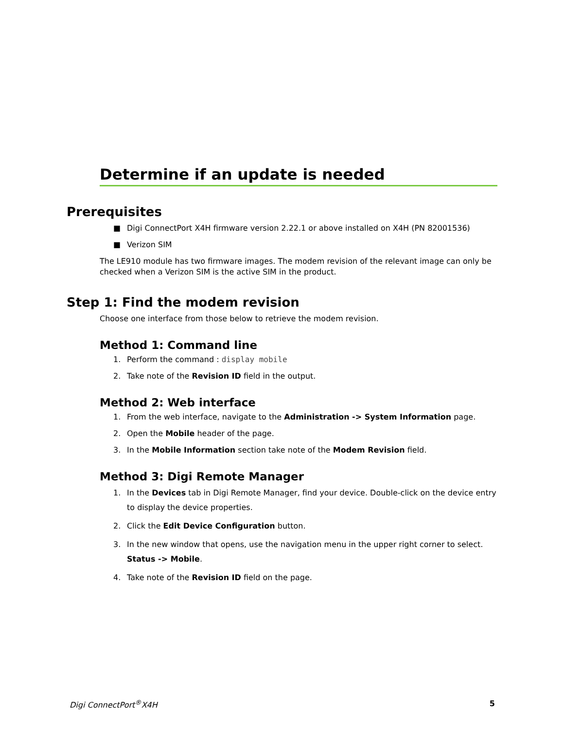Determine if an update is needed
Prerequisites
■ Digi ConnectPort X4H firmware version 2.22.1 or above installed on X4H (PN 82001536)
■ Verizon SIM
The LE910 module has two firmware images. The modem revision of the relevant image can only be checked when a Verizon SIM is the active SIM in the product.
Step 1: Find the modem revision
Choose one interface from those below to retrieve the modem revision.
Method 1: Command line
1. Perform the command : display mobile
2. Take note of the Revision ID field in the output.
Method 2: Web interface
1. From the web interface, navigate to the Administration -> System Information page.
2. Open the Mobile header of the page.
3. In the Mobile Information section take note of the Modem Revision field.
Method 3: Digi Remote Manager
1. In the Devices tab in Digi Remote Manager, find your device. Double-click on the device entry to display the device properties.
2. Click the Edit Device Configuration button.
3. In the new window that opens, use the navigation menu in the upper right corner to select. Status -> Mobile.
4. Take note of the Revision ID field on the page.
Digi ConnectPort<sup>®</sup>X4H 5